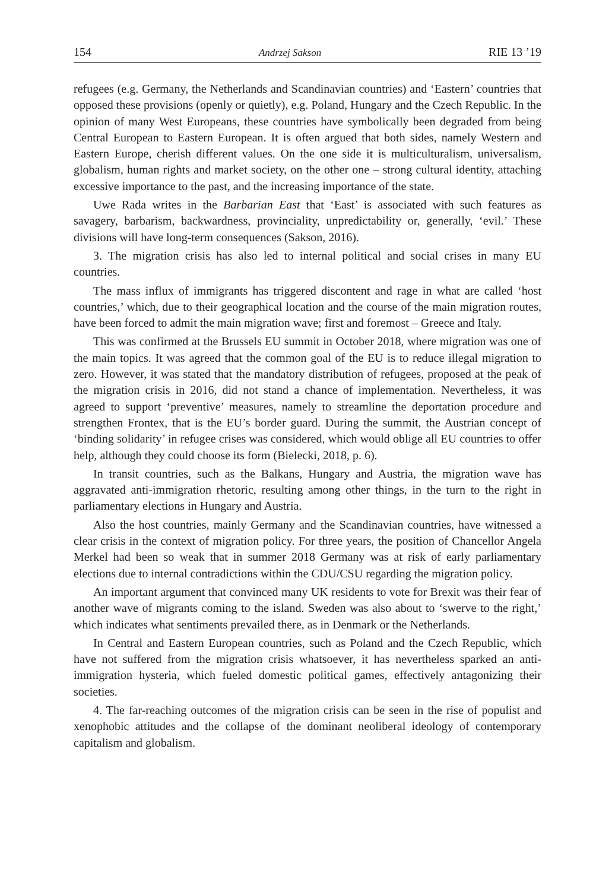154 Andrzej Sakson RIE 13 ’19
refugees (e.g. Germany, the Netherlands and Scandinavian countries) and ‘Eastern’ countries that opposed these provisions (openly or quietly), e.g. Poland, Hungary and the Czech Republic. In the opinion of many West Europeans, these countries have symbolically been degraded from being Central European to Eastern European. It is often argued that both sides, namely Western and Eastern Europe, cherish different values. On the one side it is multiculturalism, universalism, globalism, human rights and market society, on the other one – strong cultural identity, attaching excessive importance to the past, and the increasing importance of the state.
Uwe Rada writes in the Barbarian East that ‘East’ is associated with such features as savagery, barbarism, backwardness, provinciality, unpredictability or, generally, ‘evil.’ These divisions will have long-term consequences (Sakson, 2016).
3. The migration crisis has also led to internal political and social crises in many EU countries.
The mass influx of immigrants has triggered discontent and rage in what are called ‘host countries,’ which, due to their geographical location and the course of the main migration routes, have been forced to admit the main migration wave; first and foremost – Greece and Italy.
This was confirmed at the Brussels EU summit in October 2018, where migration was one of the main topics. It was agreed that the common goal of the EU is to reduce illegal migration to zero. However, it was stated that the mandatory distribution of refugees, proposed at the peak of the migration crisis in 2016, did not stand a chance of implementation. Nevertheless, it was agreed to support ‘preventive’ measures, namely to streamline the deportation procedure and strengthen Frontex, that is the EU’s border guard. During the summit, the Austrian concept of ‘binding solidarity’ in refugee crises was considered, which would oblige all EU countries to offer help, although they could choose its form (Bielecki, 2018, p. 6).
In transit countries, such as the Balkans, Hungary and Austria, the migration wave has aggravated anti-immigration rhetoric, resulting among other things, in the turn to the right in parliamentary elections in Hungary and Austria.
Also the host countries, mainly Germany and the Scandinavian countries, have witnessed a clear crisis in the context of migration policy. For three years, the position of Chancellor Angela Merkel had been so weak that in summer 2018 Germany was at risk of early parliamentary elections due to internal contradictions within the CDU/CSU regarding the migration policy.
An important argument that convinced many UK residents to vote for Brexit was their fear of another wave of migrants coming to the island. Sweden was also about to ‘swerve to the right,’ which indicates what sentiments prevailed there, as in Denmark or the Netherlands.
In Central and Eastern European countries, such as Poland and the Czech Republic, which have not suffered from the migration crisis whatsoever, it has nevertheless sparked an anti-immigration hysteria, which fueled domestic political games, effectively antagonizing their societies.
4. The far-reaching outcomes of the migration crisis can be seen in the rise of populist and xenophobic attitudes and the collapse of the dominant neoliberal ideology of contemporary capitalism and globalism.